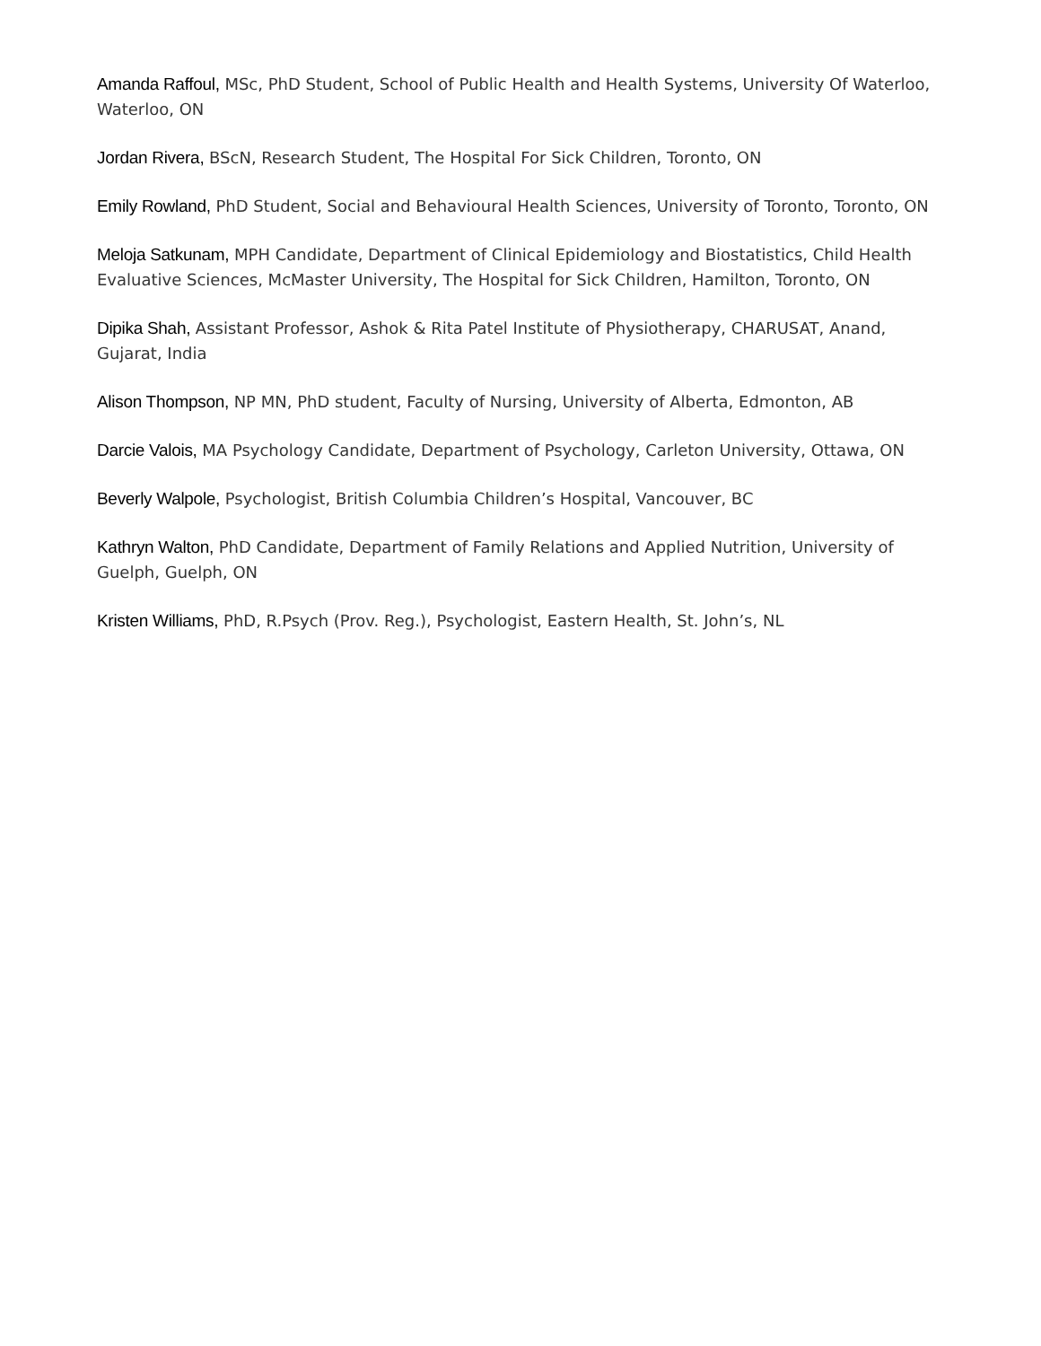Amanda Raffoul, MSc, PhD Student, School of Public Health and Health Systems, University Of Waterloo, Waterloo, ON
Jordan Rivera, BScN, Research Student, The Hospital For Sick Children, Toronto, ON
Emily Rowland, PhD Student, Social and Behavioural Health Sciences, University of Toronto, Toronto, ON
Meloja Satkunam, MPH Candidate, Department of Clinical Epidemiology and Biostatistics, Child Health Evaluative Sciences, McMaster University, The Hospital for Sick Children, Hamilton, Toronto, ON
Dipika Shah, Assistant Professor, Ashok & Rita Patel Institute of Physiotherapy, CHARUSAT, Anand, Gujarat, India
Alison Thompson, NP MN, PhD student, Faculty of Nursing, University of Alberta, Edmonton, AB
Darcie Valois, MA Psychology Candidate, Department of Psychology, Carleton University, Ottawa, ON
Beverly Walpole, Psychologist, British Columbia Children’s Hospital, Vancouver, BC
Kathryn Walton, PhD Candidate, Department of Family Relations and Applied Nutrition, University of Guelph, Guelph, ON
Kristen Williams, PhD, R.Psych (Prov. Reg.), Psychologist, Eastern Health, St. John’s, NL